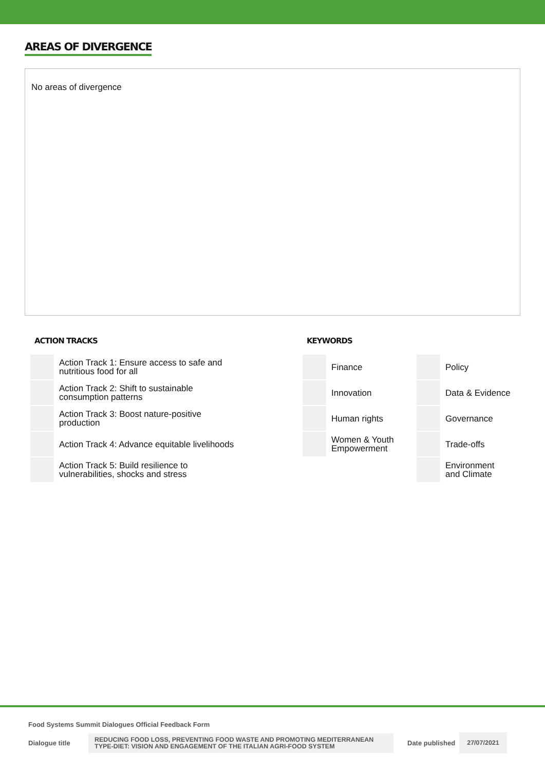AREAS OF DIVERGENCE
No areas of divergence
ACTION TRACKS
| | Action Track 1: Ensure access to safe and nutritious food for all |
| | Action Track 2: Shift to sustainable consumption patterns |
| | Action Track 3: Boost nature-positive production |
| | Action Track 4: Advance equitable livelihoods |
| | Action Track 5: Build resilience to vulnerabilities, shocks and stress |
KEYWORDS
| | Finance | | Policy |
| | Innovation | | Data & Evidence |
| | Human rights | | Governance |
| | Women & Youth Empowerment | | Trade-offs |
| | | | Environment and Climate |
Food Systems Summit Dialogues Official Feedback Form
Dialogue title
REDUCING FOOD LOSS, PREVENTING FOOD WASTE AND PROMOTING MEDITERRANEAN TYPE-DIET: VISION AND ENGAGEMENT OF THE ITALIAN AGRI-FOOD SYSTEM
Date published
27/07/2021